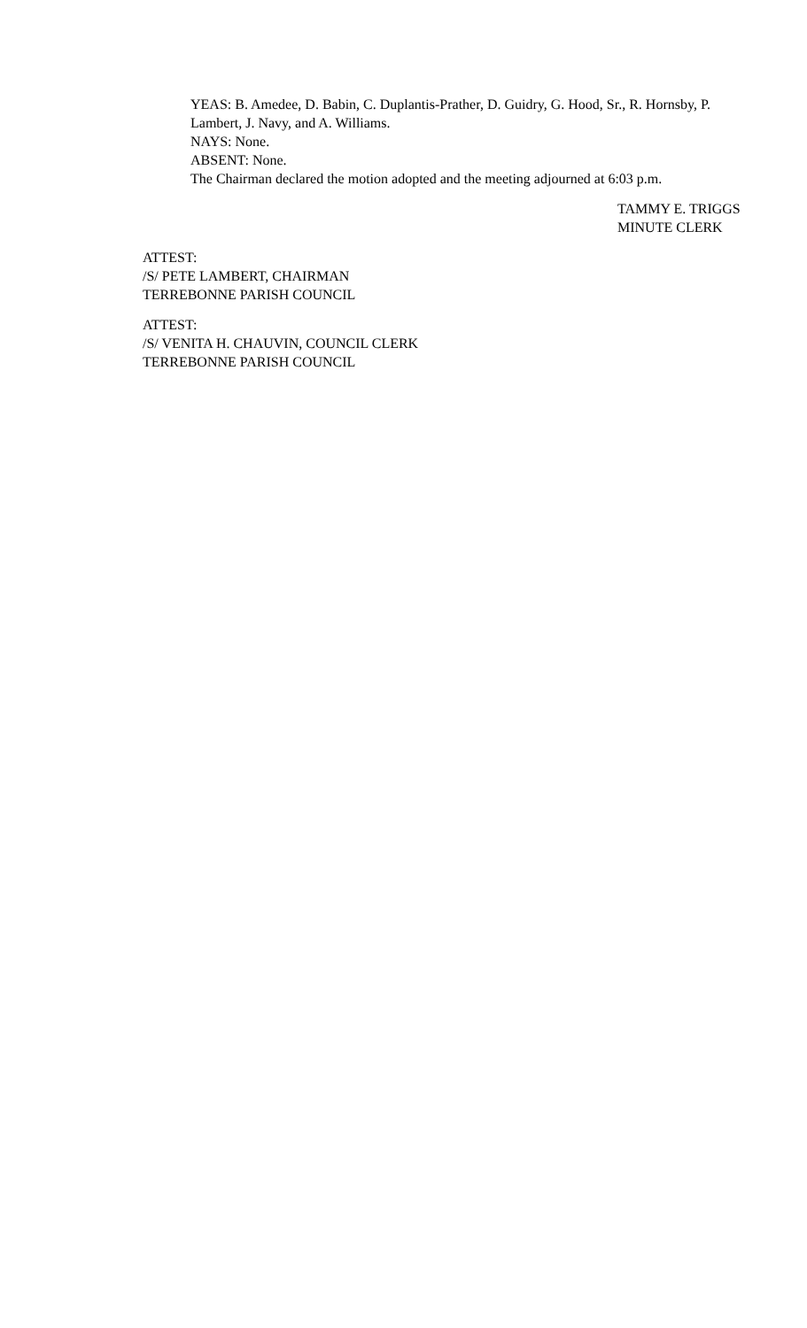YEAS: B. Amedee, D. Babin, C. Duplantis-Prather, D. Guidry, G. Hood, Sr., R. Hornsby, P. Lambert, J. Navy, and A. Williams.
NAYS: None.
ABSENT: None.
The Chairman declared the motion adopted and the meeting adjourned at 6:03 p.m.
TAMMY E. TRIGGS
MINUTE CLERK
ATTEST:
/S/ PETE LAMBERT, CHAIRMAN
TERREBONNE PARISH COUNCIL
ATTEST:
/S/ VENITA H. CHAUVIN, COUNCIL CLERK
TERREBONNE PARISH COUNCIL